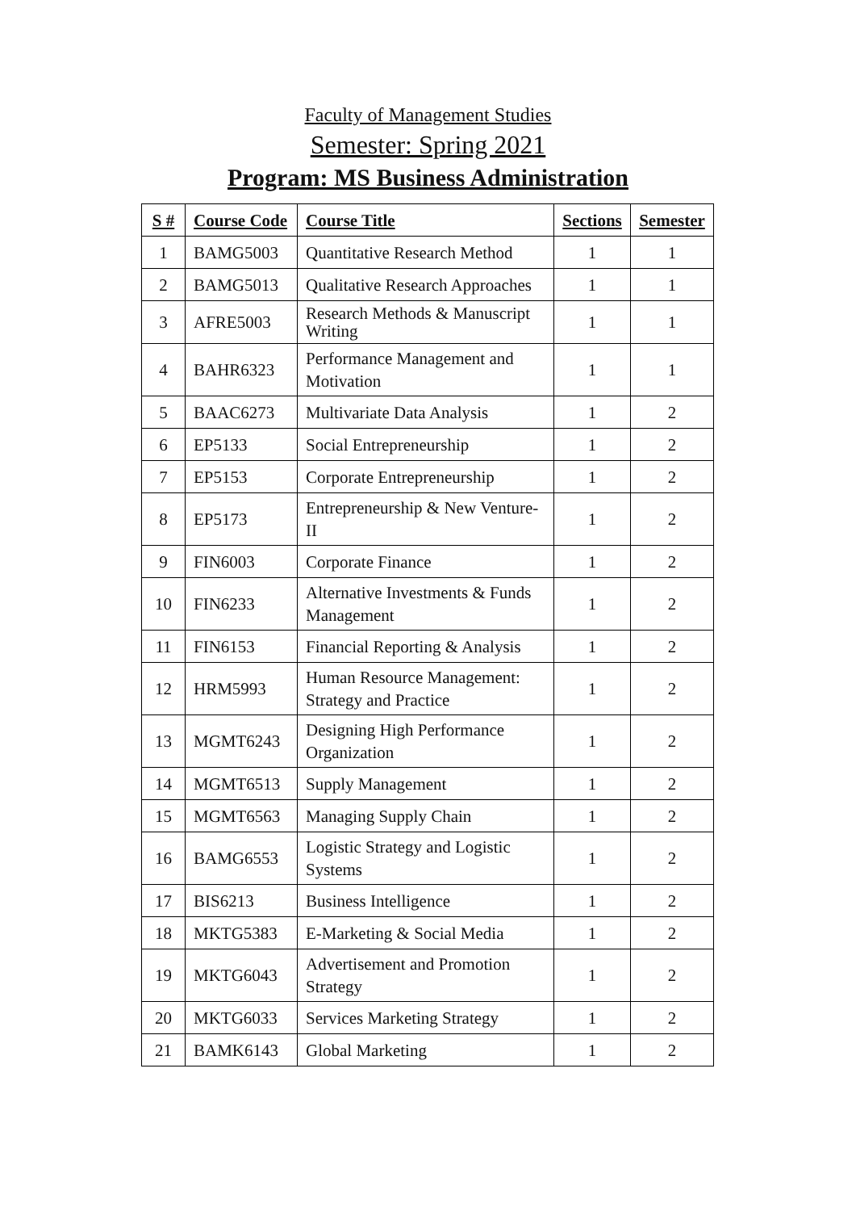Faculty of Management Studies
Semester: Spring 2021
Program: MS Business Administration
| S # | Course Code | Course Title | Sections | Semester |
| --- | --- | --- | --- | --- |
| 1 | BAMG5003 | Quantitative Research Method | 1 | 1 |
| 2 | BAMG5013 | Qualitative Research Approaches | 1 | 1 |
| 3 | AFRE5003 | Research Methods & Manuscript Writing | 1 | 1 |
| 4 | BAHR6323 | Performance Management and Motivation | 1 | 1 |
| 5 | BAAC6273 | Multivariate Data Analysis | 1 | 2 |
| 6 | EP5133 | Social Entrepreneurship | 1 | 2 |
| 7 | EP5153 | Corporate Entrepreneurship | 1 | 2 |
| 8 | EP5173 | Entrepreneurship & New Venture-II | 1 | 2 |
| 9 | FIN6003 | Corporate Finance | 1 | 2 |
| 10 | FIN6233 | Alternative Investments & Funds Management | 1 | 2 |
| 11 | FIN6153 | Financial Reporting & Analysis | 1 | 2 |
| 12 | HRM5993 | Human Resource Management: Strategy and Practice | 1 | 2 |
| 13 | MGMT6243 | Designing High Performance Organization | 1 | 2 |
| 14 | MGMT6513 | Supply Management | 1 | 2 |
| 15 | MGMT6563 | Managing Supply Chain | 1 | 2 |
| 16 | BAMG6553 | Logistic Strategy and Logistic Systems | 1 | 2 |
| 17 | BIS6213 | Business Intelligence | 1 | 2 |
| 18 | MKTG5383 | E-Marketing & Social Media | 1 | 2 |
| 19 | MKTG6043 | Advertisement and Promotion Strategy | 1 | 2 |
| 20 | MKTG6033 | Services Marketing Strategy | 1 | 2 |
| 21 | BAMK6143 | Global Marketing | 1 | 2 |